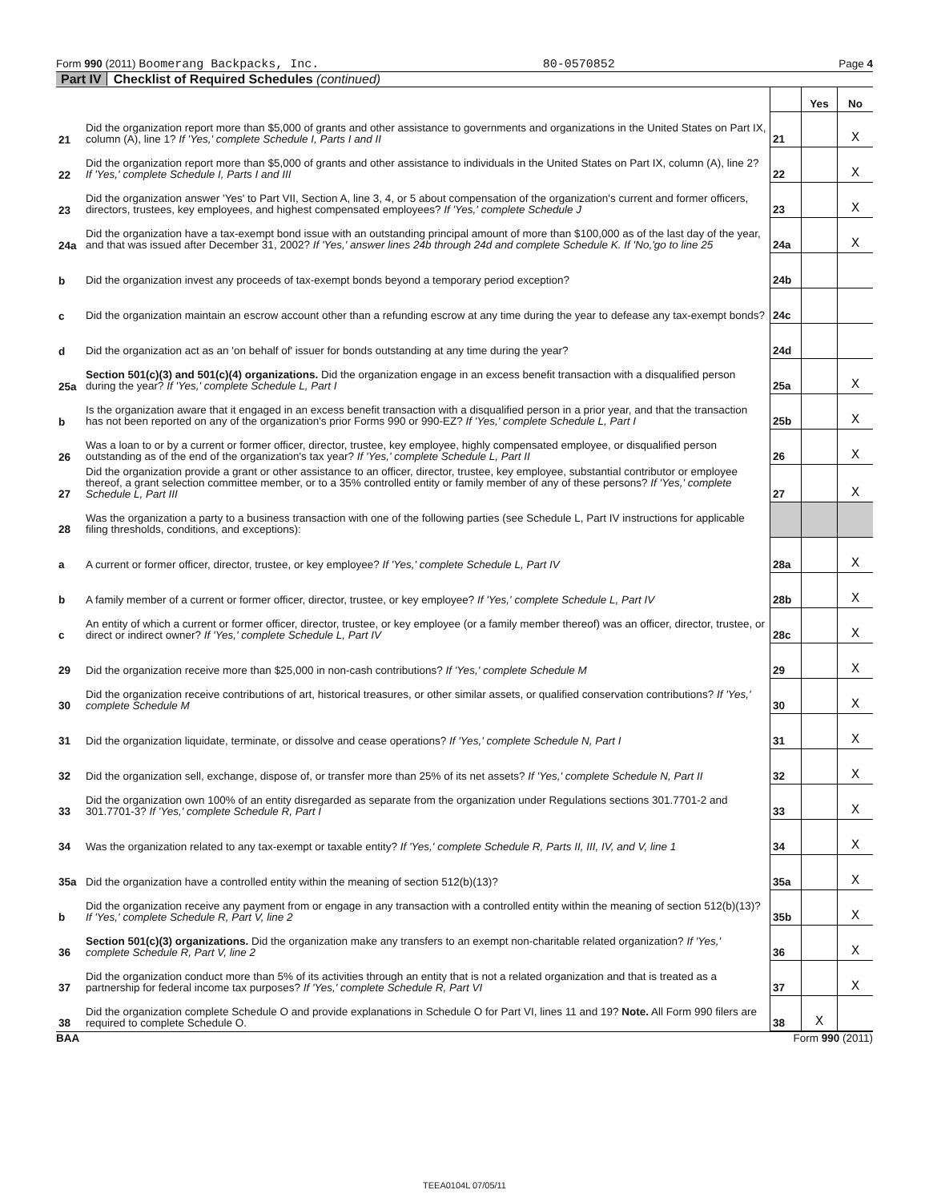Form 990 (2011) Boomerang Backpacks, Inc. 80-0570852 Page 4
Part IV Checklist of Required Schedules (continued)
| | | | Yes | No |
| 21 | Did the organization report more than $5,000 of grants and other assistance to governments and organizations in the United States on Part IX, column (A), line 1? If 'Yes,' complete Schedule I, Parts I and II | 21 | | X |
| 22 | Did the organization report more than $5,000 of grants and other assistance to individuals in the United States on Part IX, column (A), line 2? If 'Yes,' complete Schedule I, Parts I and III | 22 | | X |
| 23 | Did the organization answer 'Yes' to Part VII, Section A, line 3, 4, or 5 about compensation of the organization's current and former officers, directors, trustees, key employees, and highest compensated employees? If 'Yes,' complete Schedule J | 23 | | X |
| 24a | Did the organization have a tax-exempt bond issue with an outstanding principal amount of more than $100,000 as of the last day of the year, and that was issued after December 31, 2002? If 'Yes,' answer lines 24b through 24d and complete Schedule K. If 'No,'go to line 25 | 24a | | X |
| b | Did the organization invest any proceeds of tax-exempt bonds beyond a temporary period exception? | 24b | | |
| c | Did the organization maintain an escrow account other than a refunding escrow at any time during the year to defease any tax-exempt bonds? | 24c | | |
| d | Did the organization act as an 'on behalf of' issuer for bonds outstanding at any time during the year? | 24d | | |
| 25a | Section 501(c)(3) and 501(c)(4) organizations. Did the organization engage in an excess benefit transaction with a disqualified person during the year? If 'Yes,' complete Schedule L, Part I | 25a | | X |
| b | Is the organization aware that it engaged in an excess benefit transaction with a disqualified person in a prior year, and that the transaction has not been reported on any of the organization's prior Forms 990 or 990-EZ? If 'Yes,' complete Schedule L, Part I | 25b | | X |
| 26 | Was a loan to or by a current or former officer, director, trustee, key employee, highly compensated employee, or disqualified person outstanding as of the end of the organization's tax year? If 'Yes,' complete Schedule L, Part II | 26 | | X |
| 27 | Did the organization provide a grant or other assistance to an officer, director, trustee, key employee, substantial contributor or employee thereof, a grant selection committee member, or to a 35% controlled entity or family member of any of these persons? If 'Yes,' complete Schedule L, Part III | 27 | | X |
| 28 | Was the organization a party to a business transaction with one of the following parties (see Schedule L, Part IV instructions for applicable filing thresholds, conditions, and exceptions): | | | |
| a | A current or former officer, director, trustee, or key employee? If 'Yes,' complete Schedule L, Part IV | 28a | | X |
| b | A family member of a current or former officer, director, trustee, or key employee? If 'Yes,' complete Schedule L, Part IV | 28b | | X |
| c | An entity of which a current or former officer, director, trustee, or key employee (or a family member thereof) was an officer, director, trustee, or direct or indirect owner? If 'Yes,' complete Schedule L, Part IV | 28c | | X |
| 29 | Did the organization receive more than $25,000 in non-cash contributions? If 'Yes,' complete Schedule M | 29 | | X |
| 30 | Did the organization receive contributions of art, historical treasures, or other similar assets, or qualified conservation contributions? If 'Yes,' complete Schedule M | 30 | | X |
| 31 | Did the organization liquidate, terminate, or dissolve and cease operations? If 'Yes,' complete Schedule N, Part I | 31 | | X |
| 32 | Did the organization sell, exchange, dispose of, or transfer more than 25% of its net assets? If 'Yes,' complete Schedule N, Part II | 32 | | X |
| 33 | Did the organization own 100% of an entity disregarded as separate from the organization under Regulations sections 301.7701-2 and 301.7701-3? If 'Yes,' complete Schedule R, Part I | 33 | | X |
| 34 | Was the organization related to any tax-exempt or taxable entity? If 'Yes,' complete Schedule R, Parts II, III, IV, and V, line 1 | 34 | | X |
| 35a | Did the organization have a controlled entity within the meaning of section 512(b)(13)? | 35a | | X |
| b | Did the organization receive any payment from or engage in any transaction with a controlled entity within the meaning of section 512(b)(13)? If 'Yes,' complete Schedule R, Part V, line 2 | 35b | | X |
| 36 | Section 501(c)(3) organizations. Did the organization make any transfers to an exempt non-charitable related organization? If 'Yes,' complete Schedule R, Part V, line 2 | 36 | | X |
| 37 | Did the organization conduct more than 5% of its activities through an entity that is not a related organization and that is treated as a partnership for federal income tax purposes? If 'Yes,' complete Schedule R, Part VI | 37 | | X |
| 38 | Did the organization complete Schedule O and provide explanations in Schedule O for Part VI, lines 11 and 19? Note. All Form 990 filers are required to complete Schedule O. | 38 | X | |
BAA Form 990 (2011)
TEEA0104L 07/05/11